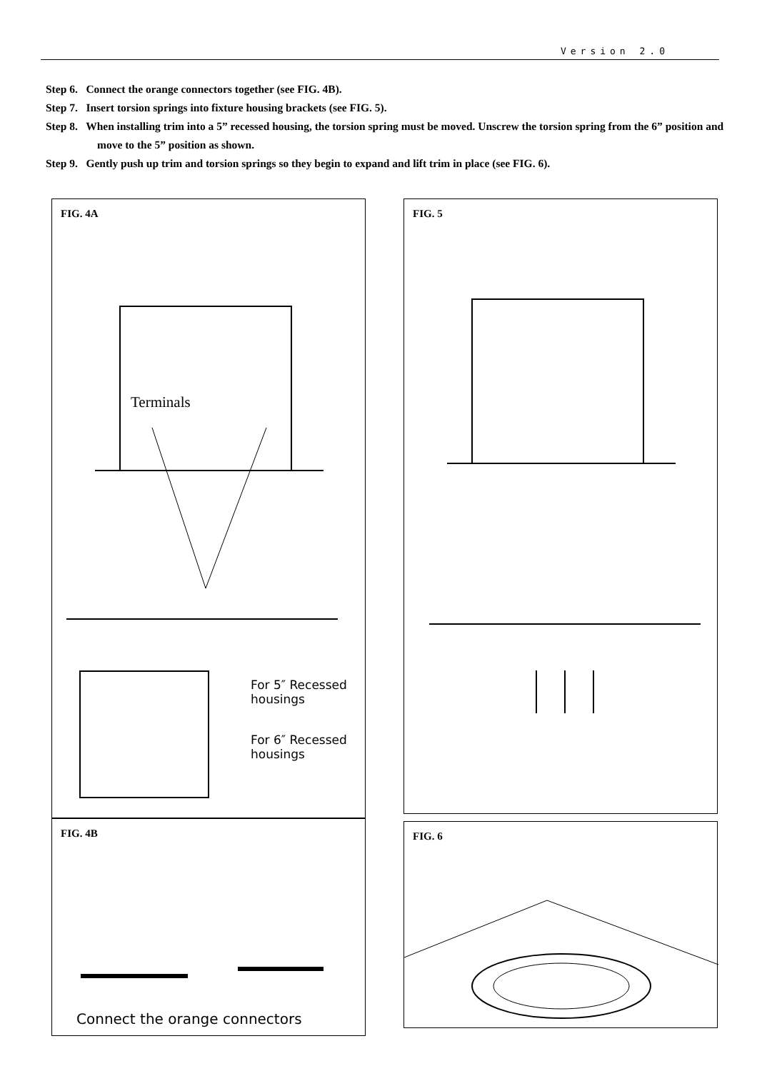Version 2.0
Step 6. Connect the orange connectors together (see FIG. 4B).
Step 7. Insert torsion springs into fixture housing brackets (see FIG. 5).
Step 8. When installing trim into a 5” recessed housing, the torsion spring must be moved. Unscrew the torsion spring from the 6” position and move to the 5” position as shown.
Step 9. Gently push up trim and torsion springs so they begin to expand and lift trim in place (see FIG. 6).
FIG. 4A
Terminals
For 5″ Recessed
housings
For 6″ Recessed
housings
FIG. 4B
Connect the orange connectors
FIG. 5
FIG. 6